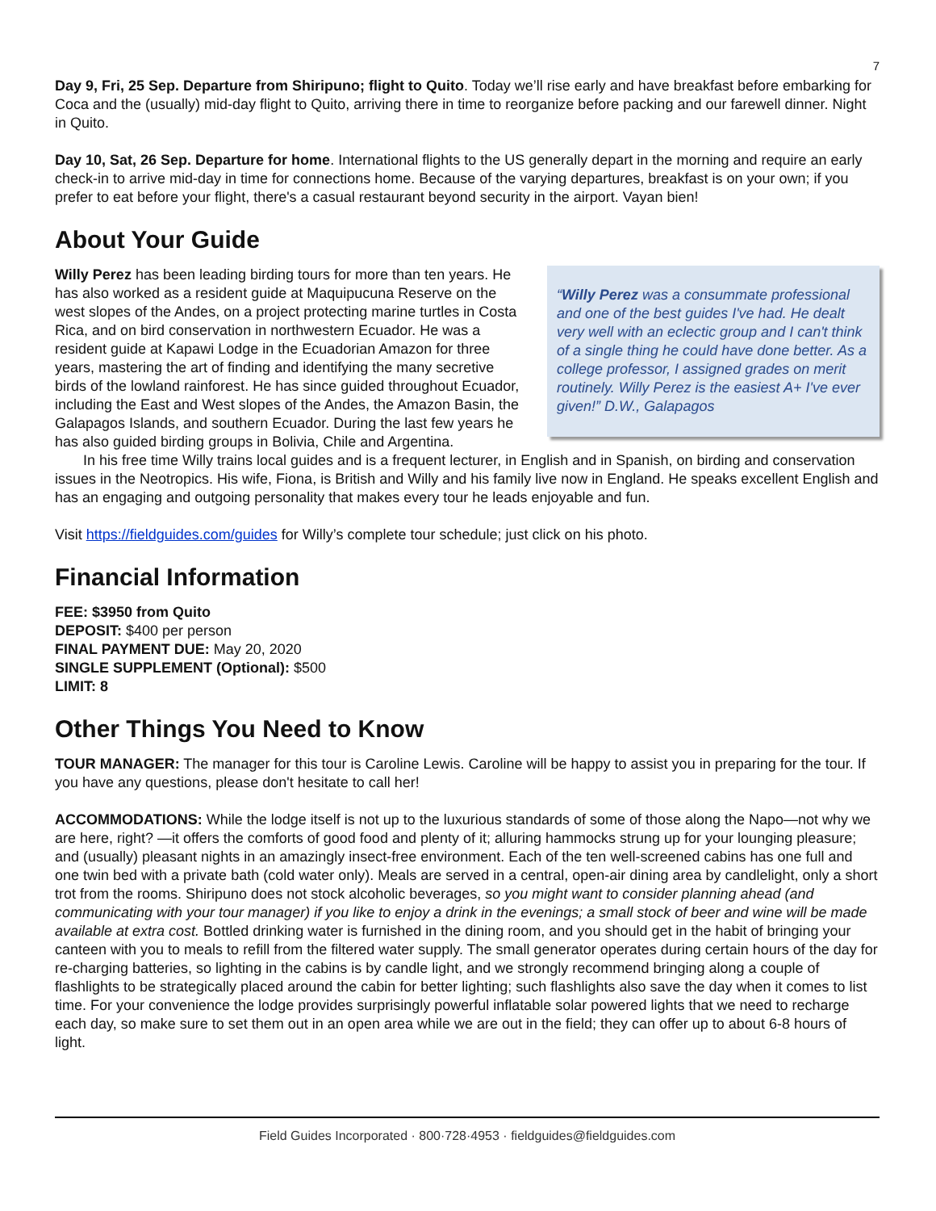7
Day 9, Fri, 25 Sep. Departure from Shiripuno; flight to Quito. Today we’ll rise early and have breakfast before embarking for Coca and the (usually) mid-day flight to Quito, arriving there in time to reorganize before packing and our farewell dinner. Night in Quito.
Day 10, Sat, 26 Sep. Departure for home. International flights to the US generally depart in the morning and require an early check-in to arrive mid-day in time for connections home. Because of the varying departures, breakfast is on your own; if you prefer to eat before your flight, there's a casual restaurant beyond security in the airport. Vayan bien!
About Your Guide
“Willy Perez was a consummate professional and one of the best guides I've had. He dealt very well with an eclectic group and I can't think of a single thing he could have done better. As a college professor, I assigned grades on merit routinely. Willy Perez is the easiest A+ I've ever given!” D.W., Galapagos
Willy Perez has been leading birding tours for more than ten years. He has also worked as a resident guide at Maquipucuna Reserve on the west slopes of the Andes, on a project protecting marine turtles in Costa Rica, and on bird conservation in northwestern Ecuador. He was a resident guide at Kapawi Lodge in the Ecuadorian Amazon for three years, mastering the art of finding and identifying the many secretive birds of the lowland rainforest. He has since guided throughout Ecuador, including the East and West slopes of the Andes, the Amazon Basin, the Galapagos Islands, and southern Ecuador. During the last few years he has also guided birding groups in Bolivia, Chile and Argentina.
In his free time Willy trains local guides and is a frequent lecturer, in English and in Spanish, on birding and conservation issues in the Neotropics. His wife, Fiona, is British and Willy and his family live now in England. He speaks excellent English and has an engaging and outgoing personality that makes every tour he leads enjoyable and fun.
Visit https://fieldguides.com/guides for Willy’s complete tour schedule; just click on his photo.
Financial Information
FEE: $3950 from Quito
DEPOSIT: $400 per person
FINAL PAYMENT DUE: May 20, 2020
SINGLE SUPPLEMENT (Optional): $500
LIMIT: 8
Other Things You Need to Know
TOUR MANAGER: The manager for this tour is Caroline Lewis. Caroline will be happy to assist you in preparing for the tour. If you have any questions, please don't hesitate to call her!
ACCOMMODATIONS: While the lodge itself is not up to the luxurious standards of some of those along the Napo—not why we are here, right? —it offers the comforts of good food and plenty of it; alluring hammocks strung up for your lounging pleasure; and (usually) pleasant nights in an amazingly insect-free environment. Each of the ten well-screened cabins has one full and one twin bed with a private bath (cold water only). Meals are served in a central, open-air dining area by candlelight, only a short trot from the rooms. Shiripuno does not stock alcoholic beverages, so you might want to consider planning ahead (and communicating with your tour manager) if you like to enjoy a drink in the evenings; a small stock of beer and wine will be made available at extra cost. Bottled drinking water is furnished in the dining room, and you should get in the habit of bringing your canteen with you to meals to refill from the filtered water supply. The small generator operates during certain hours of the day for re-charging batteries, so lighting in the cabins is by candle light, and we strongly recommend bringing along a couple of flashlights to be strategically placed around the cabin for better lighting; such flashlights also save the day when it comes to list time. For your convenience the lodge provides surprisingly powerful inflatable solar powered lights that we need to recharge each day, so make sure to set them out in an open area while we are out in the field; they can offer up to about 6-8 hours of light.
Field Guides Incorporated · 800·728·4953 · fieldguides@fieldguides.com